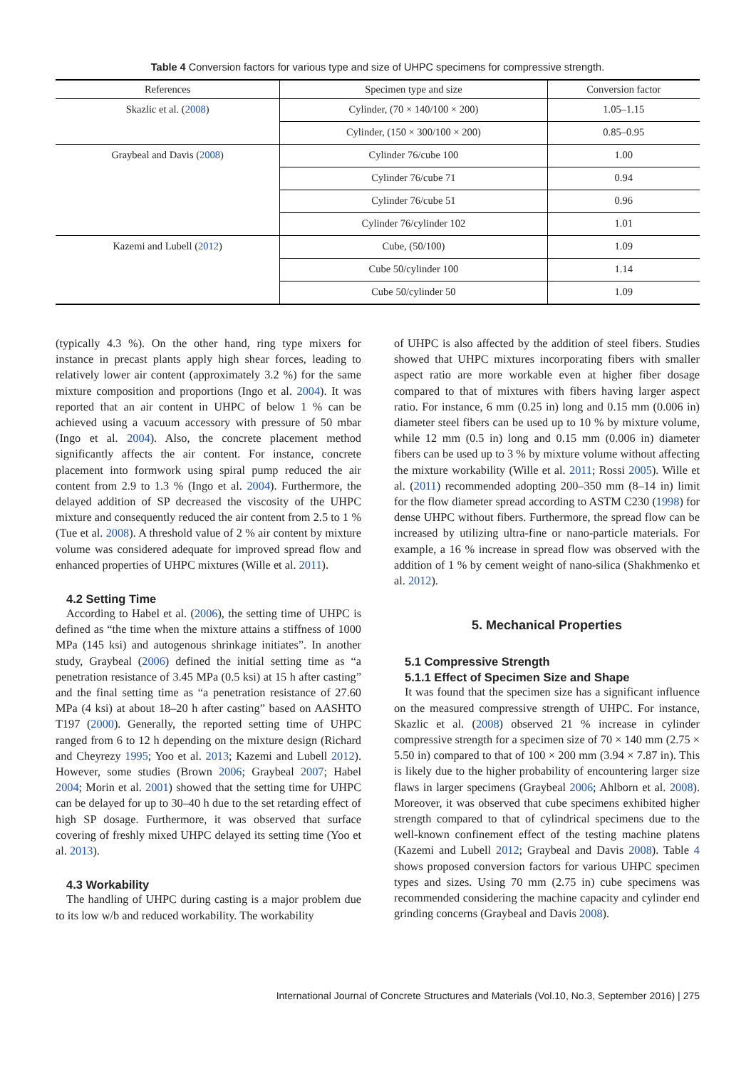Table 4 Conversion factors for various type and size of UHPC specimens for compressive strength.
| References | Specimen type and size | Conversion factor |
| --- | --- | --- |
| Skazlic et al. ( 2008 ) | Cylinder, (70 × 140/100 × 200) | 1.05–1.15 |
| | Cylinder, (150 × 300/100 × 200) | 0.85–0.95 |
| Graybeal and Davis ( 2008 ) | Cylinder 76/cube 100 | 1.00 |
| | Cylinder 76/cube 71 | 0.94 |
| | Cylinder 76/cube 51 | 0.96 |
| | Cylinder 76/cylinder 102 | 1.01 |
| Kazemi and Lubell ( 2012 ) | Cube, (50/100) | 1.09 |
| | Cube 50/cylinder 100 | 1.14 |
| | Cube 50/cylinder 50 | 1.09 |
(typically 4.3 %). On the other hand, ring type mixers for instance in precast plants apply high shear forces, leading to relatively lower air content (approximately 3.2 %) for the same mixture composition and proportions (Ingo et al. 2004). It was reported that an air content in UHPC of below 1 % can be achieved using a vacuum accessory with pressure of 50 mbar (Ingo et al. 2004). Also, the concrete placement method significantly affects the air content. For instance, concrete placement into formwork using spiral pump reduced the air content from 2.9 to 1.3 % (Ingo et al. 2004). Furthermore, the delayed addition of SP decreased the viscosity of the UHPC mixture and consequently reduced the air content from 2.5 to 1 % (Tue et al. 2008). A threshold value of 2 % air content by mixture volume was considered adequate for improved spread flow and enhanced properties of UHPC mixtures (Wille et al. 2011).
4.2 Setting Time
According to Habel et al. (2006), the setting time of UHPC is defined as “the time when the mixture attains a stiffness of 1000 MPa (145 ksi) and autogenous shrinkage initiates”. In another study, Graybeal (2006) defined the initial setting time as “a penetration resistance of 3.45 MPa (0.5 ksi) at 15 h after casting” and the final setting time as “a penetration resistance of 27.60 MPa (4 ksi) at about 18–20 h after casting” based on AASHTO T197 (2000). Generally, the reported setting time of UHPC ranged from 6 to 12 h depending on the mixture design (Richard and Cheyrezy 1995; Yoo et al. 2013; Kazemi and Lubell 2012). However, some studies (Brown 2006; Graybeal 2007; Habel 2004; Morin et al. 2001) showed that the setting time for UHPC can be delayed for up to 30–40 h due to the set retarding effect of high SP dosage. Furthermore, it was observed that surface covering of freshly mixed UHPC delayed its setting time (Yoo et al. 2013).
4.3 Workability
The handling of UHPC during casting is a major problem due to its low w/b and reduced workability. The workability
of UHPC is also affected by the addition of steel fibers. Studies showed that UHPC mixtures incorporating fibers with smaller aspect ratio are more workable even at higher fiber dosage compared to that of mixtures with fibers having larger aspect ratio. For instance, 6 mm (0.25 in) long and 0.15 mm (0.006 in) diameter steel fibers can be used up to 10 % by mixture volume, while 12 mm (0.5 in) long and 0.15 mm (0.006 in) diameter fibers can be used up to 3 % by mixture volume without affecting the mixture workability (Wille et al. 2011; Rossi 2005). Wille et al. (2011) recommended adopting 200–350 mm (8–14 in) limit for the flow diameter spread according to ASTM C230 (1998) for dense UHPC without fibers. Furthermore, the spread flow can be increased by utilizing ultra-fine or nano-particle materials. For example, a 16 % increase in spread flow was observed with the addition of 1 % by cement weight of nano-silica (Shakhmenko et al. 2012).
5. Mechanical Properties
5.1 Compressive Strength
5.1.1 Effect of Specimen Size and Shape
It was found that the specimen size has a significant influence on the measured compressive strength of UHPC. For instance, Skazlic et al. (2008) observed 21 % increase in cylinder compressive strength for a specimen size of 70 × 140 mm (2.75 × 5.50 in) compared to that of 100 × 200 mm (3.94 × 7.87 in). This is likely due to the higher probability of encountering larger size flaws in larger specimens (Graybeal 2006; Ahlborn et al. 2008). Moreover, it was observed that cube specimens exhibited higher strength compared to that of cylindrical specimens due to the well-known confinement effect of the testing machine platens (Kazemi and Lubell 2012; Graybeal and Davis 2008). Table 4 shows proposed conversion factors for various UHPC specimen types and sizes. Using 70 mm (2.75 in) cube specimens was recommended considering the machine capacity and cylinder end grinding concerns (Graybeal and Davis 2008).
International Journal of Concrete Structures and Materials (Vol.10, No.3, September 2016) | 275